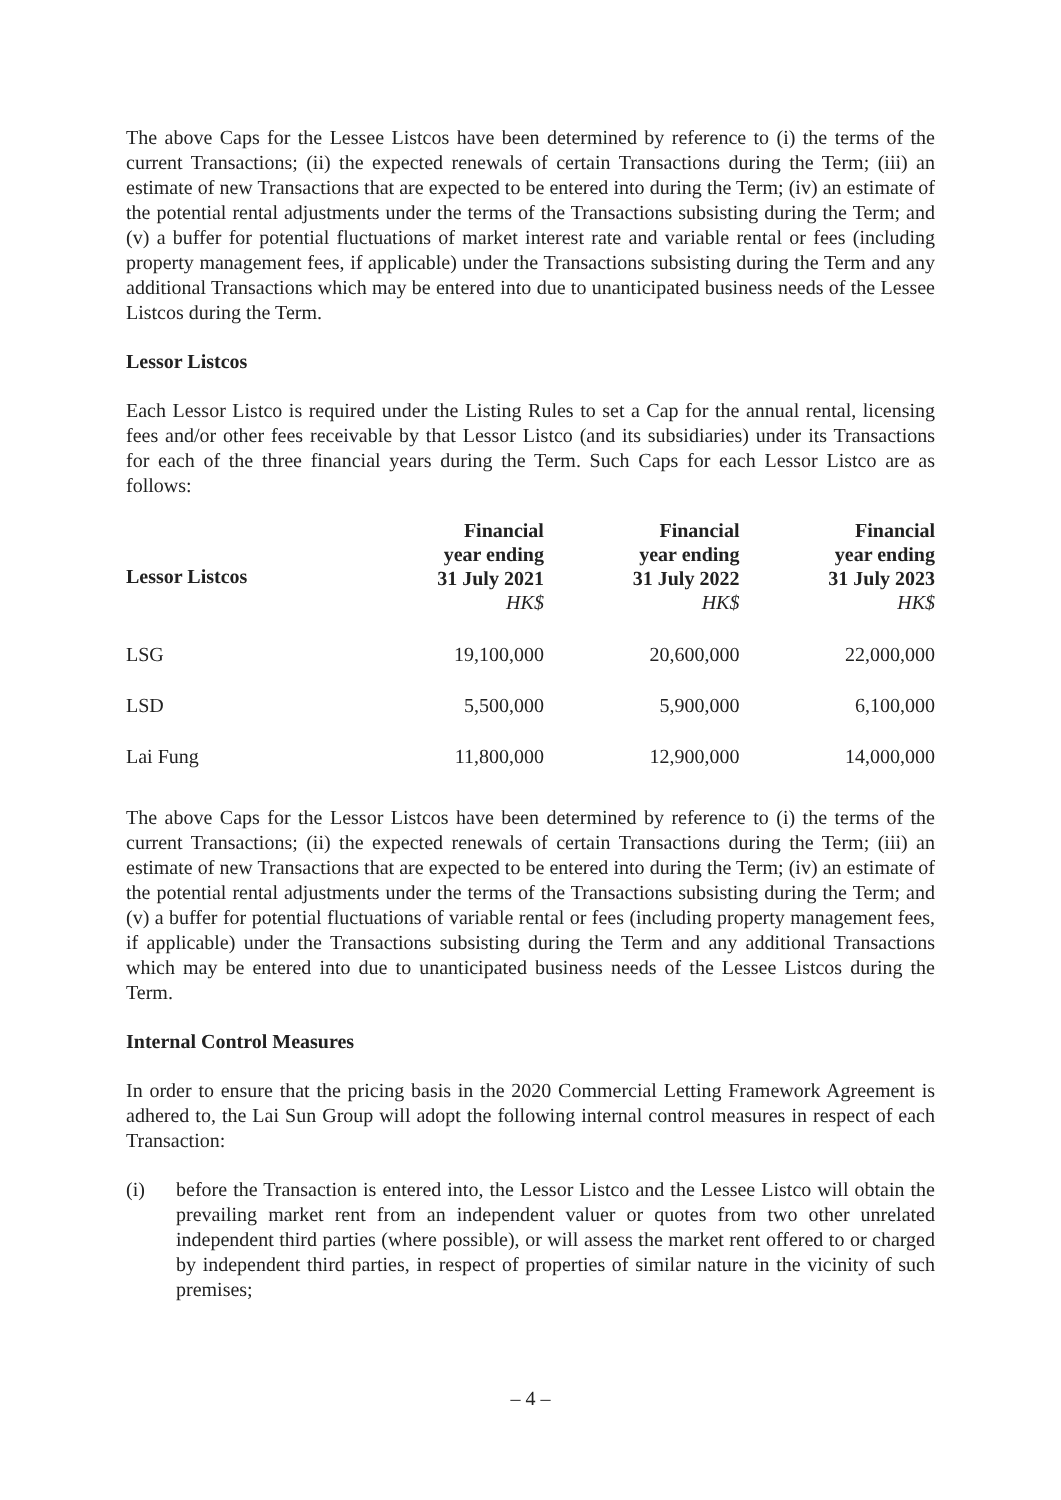The above Caps for the Lessee Listcos have been determined by reference to (i) the terms of the current Transactions; (ii) the expected renewals of certain Transactions during the Term; (iii) an estimate of new Transactions that are expected to be entered into during the Term; (iv) an estimate of the potential rental adjustments under the terms of the Transactions subsisting during the Term; and (v) a buffer for potential fluctuations of market interest rate and variable rental or fees (including property management fees, if applicable) under the Transactions subsisting during the Term and any additional Transactions which may be entered into due to unanticipated business needs of the Lessee Listcos during the Term.
Lessor Listcos
Each Lessor Listco is required under the Listing Rules to set a Cap for the annual rental, licensing fees and/or other fees receivable by that Lessor Listco (and its subsidiaries) under its Transactions for each of the three financial years during the Term. Such Caps for each Lessor Listco are as follows:
| Lessor Listcos | Financial year ending 31 July 2021 HK$ | Financial year ending 31 July 2022 HK$ | Financial year ending 31 July 2023 HK$ |
| --- | --- | --- | --- |
| LSG | 19,100,000 | 20,600,000 | 22,000,000 |
| LSD | 5,500,000 | 5,900,000 | 6,100,000 |
| Lai Fung | 11,800,000 | 12,900,000 | 14,000,000 |
The above Caps for the Lessor Listcos have been determined by reference to (i) the terms of the current Transactions; (ii) the expected renewals of certain Transactions during the Term; (iii) an estimate of new Transactions that are expected to be entered into during the Term; (iv) an estimate of the potential rental adjustments under the terms of the Transactions subsisting during the Term; and (v) a buffer for potential fluctuations of variable rental or fees (including property management fees, if applicable) under the Transactions subsisting during the Term and any additional Transactions which may be entered into due to unanticipated business needs of the Lessee Listcos during the Term.
Internal Control Measures
In order to ensure that the pricing basis in the 2020 Commercial Letting Framework Agreement is adhered to, the Lai Sun Group will adopt the following internal control measures in respect of each Transaction:
(i) before the Transaction is entered into, the Lessor Listco and the Lessee Listco will obtain the prevailing market rent from an independent valuer or quotes from two other unrelated independent third parties (where possible), or will assess the market rent offered to or charged by independent third parties, in respect of properties of similar nature in the vicinity of such premises;
– 4 –